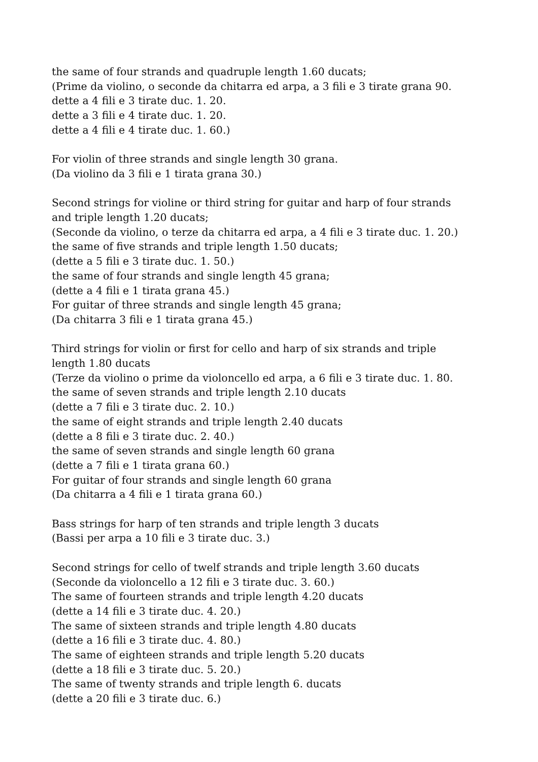the same of four strands and quadruple length 1.60 ducats;
(Prime da violino, o seconde da chitarra ed arpa, a 3 fili e 3 tirate grana 90.
dette a 4 fili e 3 tirate duc. 1. 20.
dette a 3 fili e 4 tirate duc. 1. 20.
dette a 4 fili e 4 tirate duc. 1. 60.)
For violin of three strands and single length 30 grana.
(Da violino da 3 fili e 1 tirata grana 30.)
Second strings for violine or third string for guitar and harp of four strands and triple length 1.20 ducats;
(Seconde da violino, o terze da chitarra ed arpa, a 4 fili e 3 tirate duc. 1. 20.)
the same of five strands and triple length 1.50 ducats;
(dette a 5 fili e 3 tirate duc. 1. 50.)
the same of four strands and single length 45 grana;
(dette a 4 fili e 1 tirata grana 45.)
For guitar of three strands and single length 45 grana;
(Da chitarra 3 fili e 1 tirata grana 45.)
Third strings for violin or first for cello and harp of six strands and triple length 1.80 ducats
(Terze da violino o prime da violoncello ed arpa, a 6 fili e 3 tirate duc. 1. 80.
the same of seven strands and triple length 2.10 ducats
(dette a 7 fili e 3 tirate duc. 2. 10.)
the same of eight strands and triple length 2.40 ducats
(dette a 8 fili e 3 tirate duc. 2. 40.)
the same of seven strands and single length 60 grana
(dette a 7 fili e 1 tirata grana 60.)
For guitar of four strands and single length 60 grana
(Da chitarra a 4 fili e 1 tirata grana 60.)
Bass strings for harp of ten strands and triple length 3 ducats
(Bassi per arpa a 10 fili e 3 tirate duc. 3.)
Second strings for cello of twelf strands and triple length 3.60 ducats
(Seconde da violoncello a 12 fili e 3 tirate duc. 3. 60.)
The same of fourteen strands and triple length 4.20 ducats
(dette a 14 fili e 3 tirate duc. 4. 20.)
The same of sixteen strands and triple length 4.80 ducats
(dette a 16 fili e 3 tirate duc. 4. 80.)
The same of eighteen strands and triple length 5.20 ducats
(dette a 18 fili e 3 tirate duc. 5. 20.)
The same of twenty strands and triple length 6. ducats
(dette a 20 fili e 3 tirate duc. 6.)